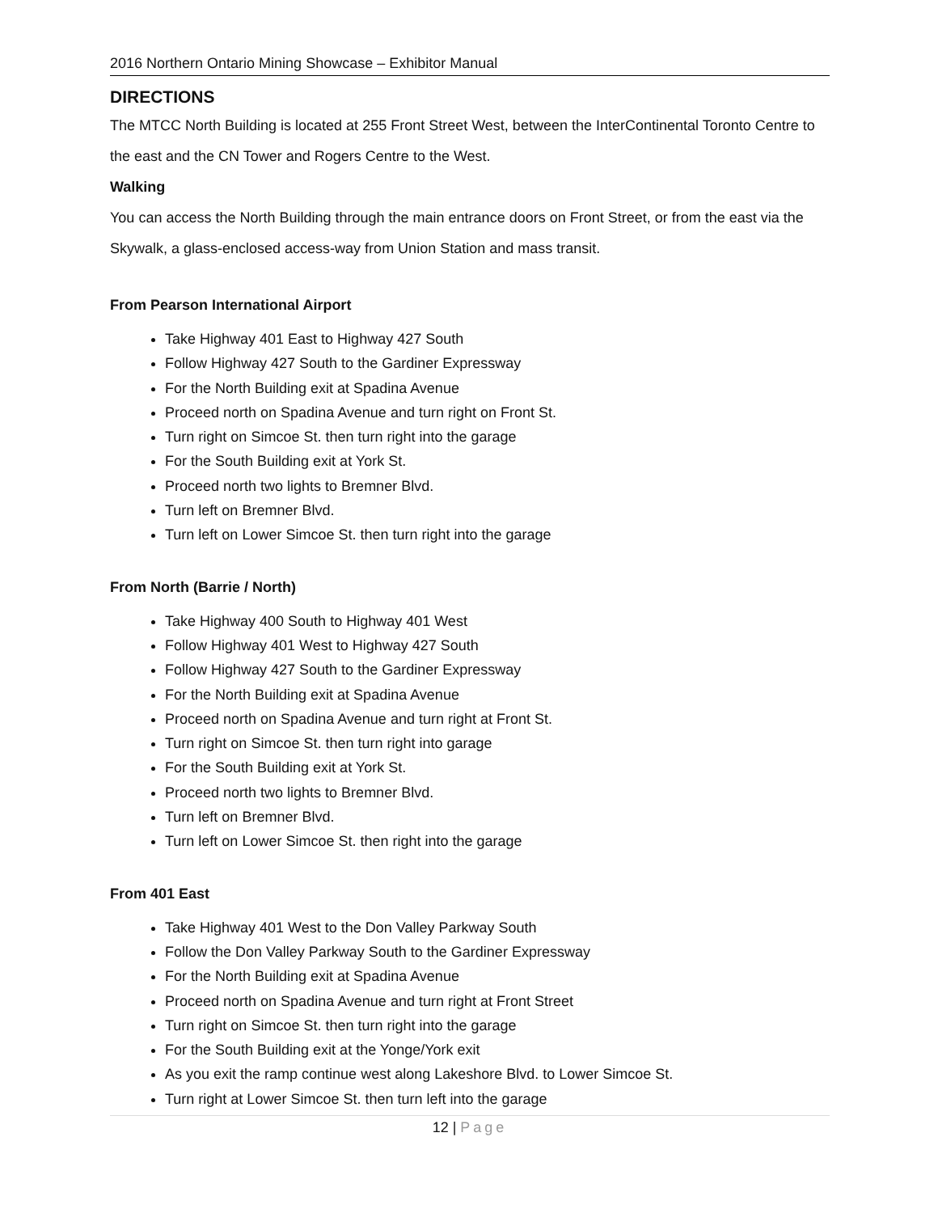2016 Northern Ontario Mining Showcase – Exhibitor Manual
DIRECTIONS
The MTCC North Building is located at 255 Front Street West, between the InterContinental Toronto Centre to the east and the CN Tower and Rogers Centre to the West.
Walking
You can access the North Building through the main entrance doors on Front Street, or from the east via the Skywalk, a glass-enclosed access-way from Union Station and mass transit.
From Pearson International Airport
Take Highway 401 East to Highway 427 South
Follow Highway 427 South to the Gardiner Expressway
For the North Building exit at Spadina Avenue
Proceed north on Spadina Avenue and turn right on Front St.
Turn right on Simcoe St. then turn right into the garage
For the South Building exit at York St.
Proceed north two lights to Bremner Blvd.
Turn left on Bremner Blvd.
Turn left on Lower Simcoe St. then turn right into the garage
From North (Barrie / North)
Take Highway 400 South to Highway 401 West
Follow Highway 401 West to Highway 427 South
Follow Highway 427 South to the Gardiner Expressway
For the North Building exit at Spadina Avenue
Proceed north on Spadina Avenue and turn right at Front St.
Turn right on Simcoe St. then turn right into garage
For the South Building exit at York St.
Proceed north two lights to Bremner Blvd.
Turn left on Bremner Blvd.
Turn left on Lower Simcoe St. then right into the garage
From 401 East
Take Highway 401 West to the Don Valley Parkway South
Follow the Don Valley Parkway South to the Gardiner Expressway
For the North Building exit at Spadina Avenue
Proceed north on Spadina Avenue and turn right at Front Street
Turn right on Simcoe St. then turn right into the garage
For the South Building exit at the Yonge/York exit
As you exit the ramp continue west along Lakeshore Blvd. to Lower Simcoe St.
Turn right at Lower Simcoe St. then turn left into the garage
12 | Page